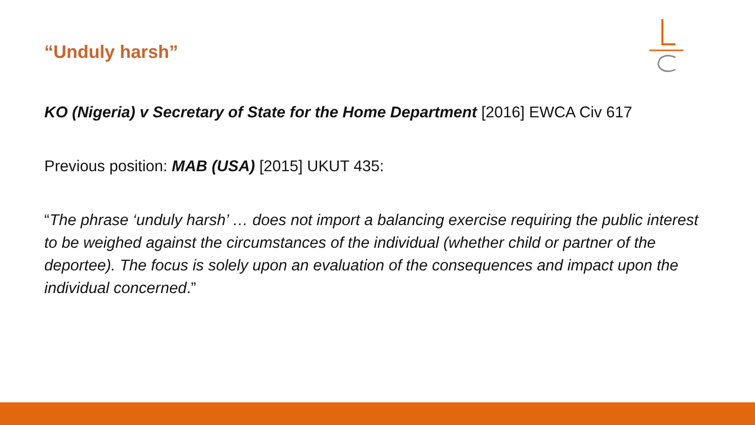“Unduly harsh”
KO (Nigeria) v Secretary of State for the Home Department [2016] EWCA Civ 617
Previous position: MAB (USA) [2015] UKUT 435:
“The phrase ‘unduly harsh’ … does not import a balancing exercise requiring the public interest to be weighed against the circumstances of the individual (whether child or partner of the deportee). The focus is solely upon an evaluation of the consequences and impact upon the individual concerned.”